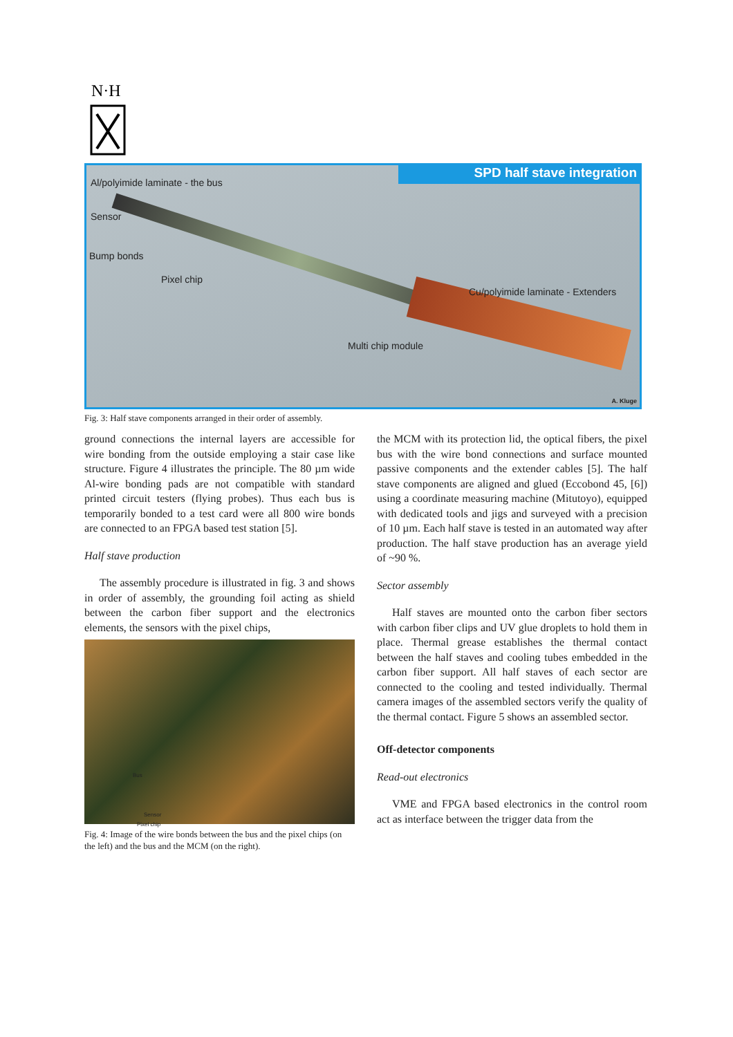N·H
SPD half stave integration
Al/polyimide laminate - the bus
Sensor
Bump bonds
Pixel chip
Cu/polyimide laminate - Extenders
Multi chip module
A. Kluge
Fig. 3: Half stave components arranged in their order of assembly.
ground connections the internal layers are accessible for wire bonding from the outside employing a stair case like structure. Figure 4 illustrates the principle. The 80 µm wide Al-wire bonding pads are not compatible with standard printed circuit testers (flying probes). Thus each bus is temporarily bonded to a test card were all 800 wire bonds are connected to an FPGA based test station [5].
Half stave production
The assembly procedure is illustrated in fig. 3 and shows in order of assembly, the grounding foil acting as shield between the carbon fiber support and the electronics elements, the sensors with the pixel chips,
Bus
Sensor
Pixel chip
Fig. 4: Image of the wire bonds between the bus and the pixel chips (on the left) and the bus and the MCM (on the right).
the MCM with its protection lid, the optical fibers, the pixel bus with the wire bond connections and surface mounted passive components and the extender cables [5]. The half stave components are aligned and glued (Eccobond 45, [6]) using a coordinate measuring machine (Mitutoyo), equipped with dedicated tools and jigs and surveyed with a precision of 10 µm. Each half stave is tested in an automated way after production. The half stave production has an average yield of ~90 %.
Sector assembly
Half staves are mounted onto the carbon fiber sectors with carbon fiber clips and UV glue droplets to hold them in place. Thermal grease establishes the thermal contact between the half staves and cooling tubes embedded in the carbon fiber support. All half staves of each sector are connected to the cooling and tested individually. Thermal camera images of the assembled sectors verify the quality of the thermal contact. Figure 5 shows an assembled sector.
Off-detector components
Read-out electronics
VME and FPGA based electronics in the control room act as interface between the trigger data from the